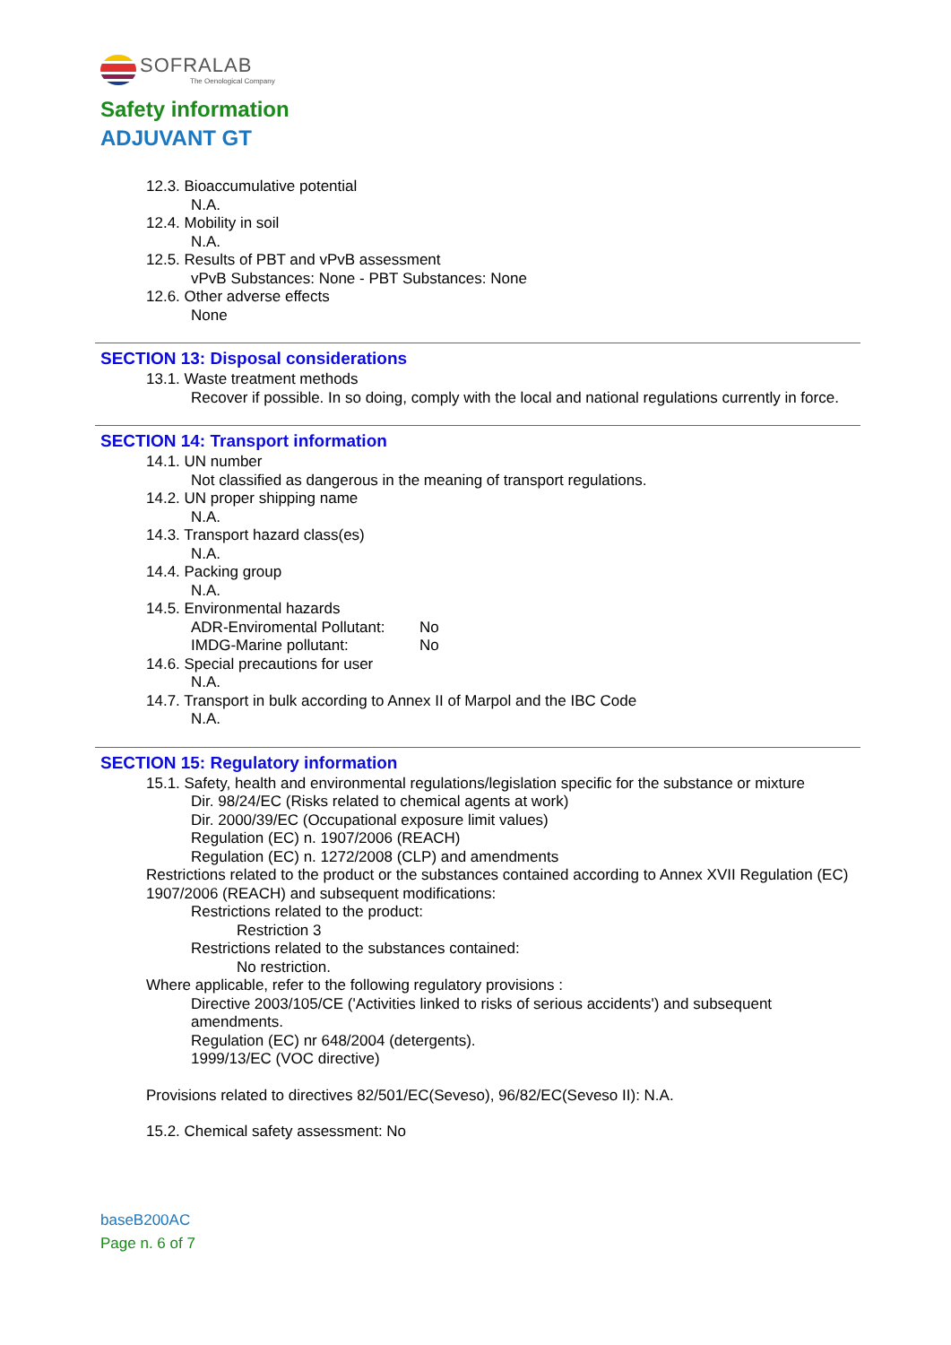SOFRALAB
The Oenological Company
Safety information
ADJUVANT GT
12.3. Bioaccumulative potential
N.A.
12.4. Mobility in soil
N.A.
12.5. Results of PBT and vPvB assessment
vPvB Substances: None - PBT Substances: None
12.6. Other adverse effects
None
SECTION 13: Disposal considerations
13.1. Waste treatment methods
Recover if possible. In so doing, comply with the local and national regulations currently in force.
SECTION 14: Transport information
14.1. UN number
Not classified as dangerous in the meaning of transport regulations.
14.2. UN proper shipping name
N.A.
14.3. Transport hazard class(es)
N.A.
14.4. Packing group
N.A.
14.5. Environmental hazards
ADR-Enviromental Pollutant: No
IMDG-Marine pollutant: No
14.6. Special precautions for user
N.A.
14.7. Transport in bulk according to Annex II of Marpol and the IBC Code
N.A.
SECTION 15: Regulatory information
15.1. Safety, health and environmental regulations/legislation specific for the substance or mixture
Dir. 98/24/EC (Risks related to chemical agents at work)
Dir. 2000/39/EC (Occupational exposure limit values)
Regulation (EC) n. 1907/2006 (REACH)
Regulation (EC) n. 1272/2008 (CLP) and amendments
Restrictions related to the product or the substances contained according to Annex XVII Regulation (EC) 1907/2006 (REACH) and subsequent modifications:
Restrictions related to the product:
Restriction 3
Restrictions related to the substances contained:
No restriction.
Where applicable, refer to the following regulatory provisions :
Directive 2003/105/CE ('Activities linked to risks of serious accidents') and subsequent amendments.
Regulation (EC) nr 648/2004 (detergents).
1999/13/EC (VOC directive)
Provisions related to directives 82/501/EC(Seveso), 96/82/EC(Seveso II): N.A.
15.2. Chemical safety assessment: No
baseB200AC
Page n. 6 of 7